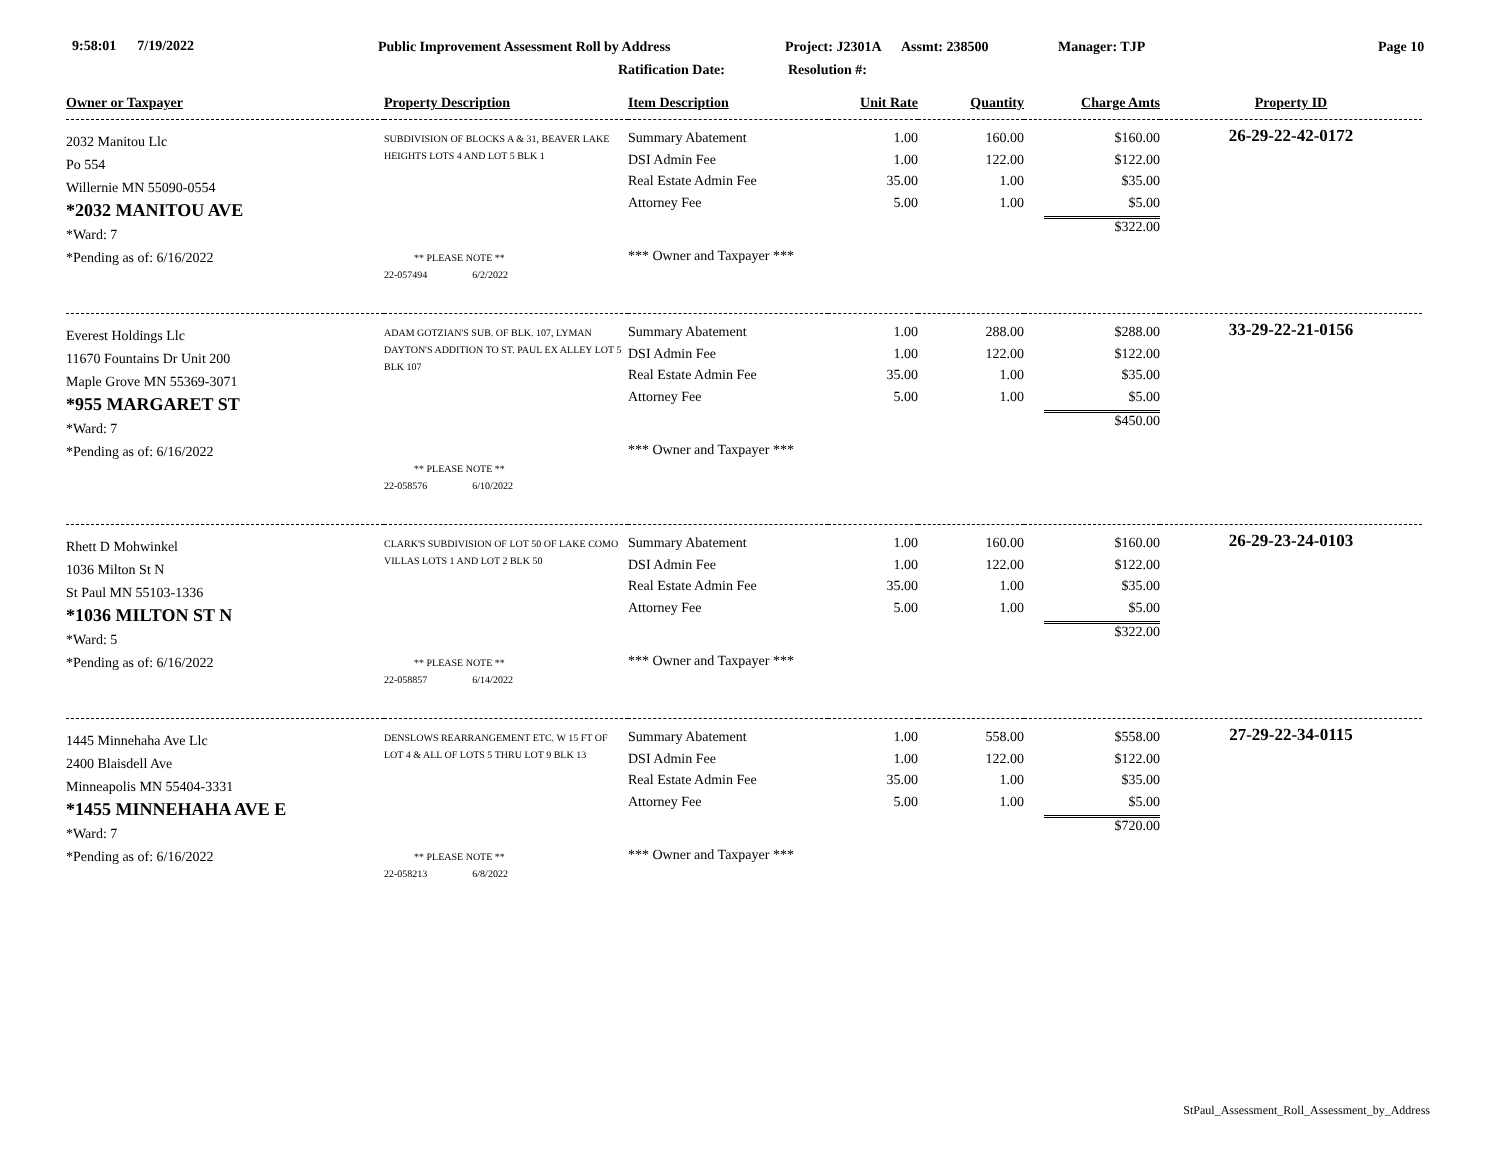9:58:01 7/19/2022
Public Improvement Assessment Roll by Address
Project: J2301A Assmt: 238500
Manager: TJP Page 10
Ratification Date: Resolution #:
| Owner or Taxpayer | Property Description | Item Description | Unit Rate | Quantity | Charge Amts | Property ID |
| --- | --- | --- | --- | --- | --- | --- |
| 2032 Manitou Llc Po 554 Willernie MN 55090-0554 *2032 MANITOU AVE *Ward: 7 *Pending as of: 6/16/2022 | SUBDIVISION OF BLOCKS A & 31, BEAVER LAKE HEIGHTS LOTS 4 AND LOT 5 BLK 1 ** PLEASE NOTE ** 22-057494 6/2/2022 | Summary Abatement DSI Admin Fee Real Estate Admin Fee Attorney Fee *** Owner and Taxpayer *** | 1.00 1.00 35.00 5.00 | 160.00 122.00 1.00 1.00 | $160.00 $122.00 $35.00 $5.00 $322.00 | 26-29-22-42-0172 |
| Everest Holdings Llc 11670 Fountains Dr Unit 200 Maple Grove MN 55369-3071 *955 MARGARET ST *Ward: 7 *Pending as of: 6/16/2022 | ADAM GOTZIAN'S SUB. OF BLK. 107, LYMAN DAYTON'S ADDITION TO ST. PAUL EX ALLEY LOT 5 BLK 107 ** PLEASE NOTE ** 22-058576 6/10/2022 | Summary Abatement DSI Admin Fee Real Estate Admin Fee Attorney Fee *** Owner and Taxpayer *** | 1.00 1.00 35.00 5.00 | 288.00 122.00 1.00 1.00 | $288.00 $122.00 $35.00 $5.00 $450.00 | 33-29-22-21-0156 |
| Rhett D Mohwinkel 1036 Milton St N St Paul MN 55103-1336 *1036 MILTON ST N *Ward: 5 *Pending as of: 6/16/2022 | CLARK'S SUBDIVISION OF LOT 50 OF LAKE COMO VILLAS LOTS 1 AND LOT 2 BLK 50 ** PLEASE NOTE ** 22-058857 6/14/2022 | Summary Abatement DSI Admin Fee Real Estate Admin Fee Attorney Fee *** Owner and Taxpayer *** | 1.00 1.00 35.00 5.00 | 160.00 122.00 1.00 1.00 | $160.00 $122.00 $35.00 $5.00 $322.00 | 26-29-23-24-0103 |
| 1445 Minnehaha Ave Llc 2400 Blaisdell Ave Minneapolis MN 55404-3331 *1455 MINNEHAHA AVE E *Ward: 7 *Pending as of: 6/16/2022 | DENSLOWS REARRANGEMENT ETC. W 15 FT OF LOT 4 & ALL OF LOTS 5 THRU LOT 9 BLK 13 ** PLEASE NOTE ** 22-058213 6/8/2022 | Summary Abatement DSI Admin Fee Real Estate Admin Fee Attorney Fee *** Owner and Taxpayer *** | 1.00 1.00 35.00 5.00 | 558.00 122.00 1.00 1.00 | $558.00 $122.00 $35.00 $5.00 $720.00 | 27-29-22-34-0115 |
StPaul_Assessment_Roll_Assessment_by_Address